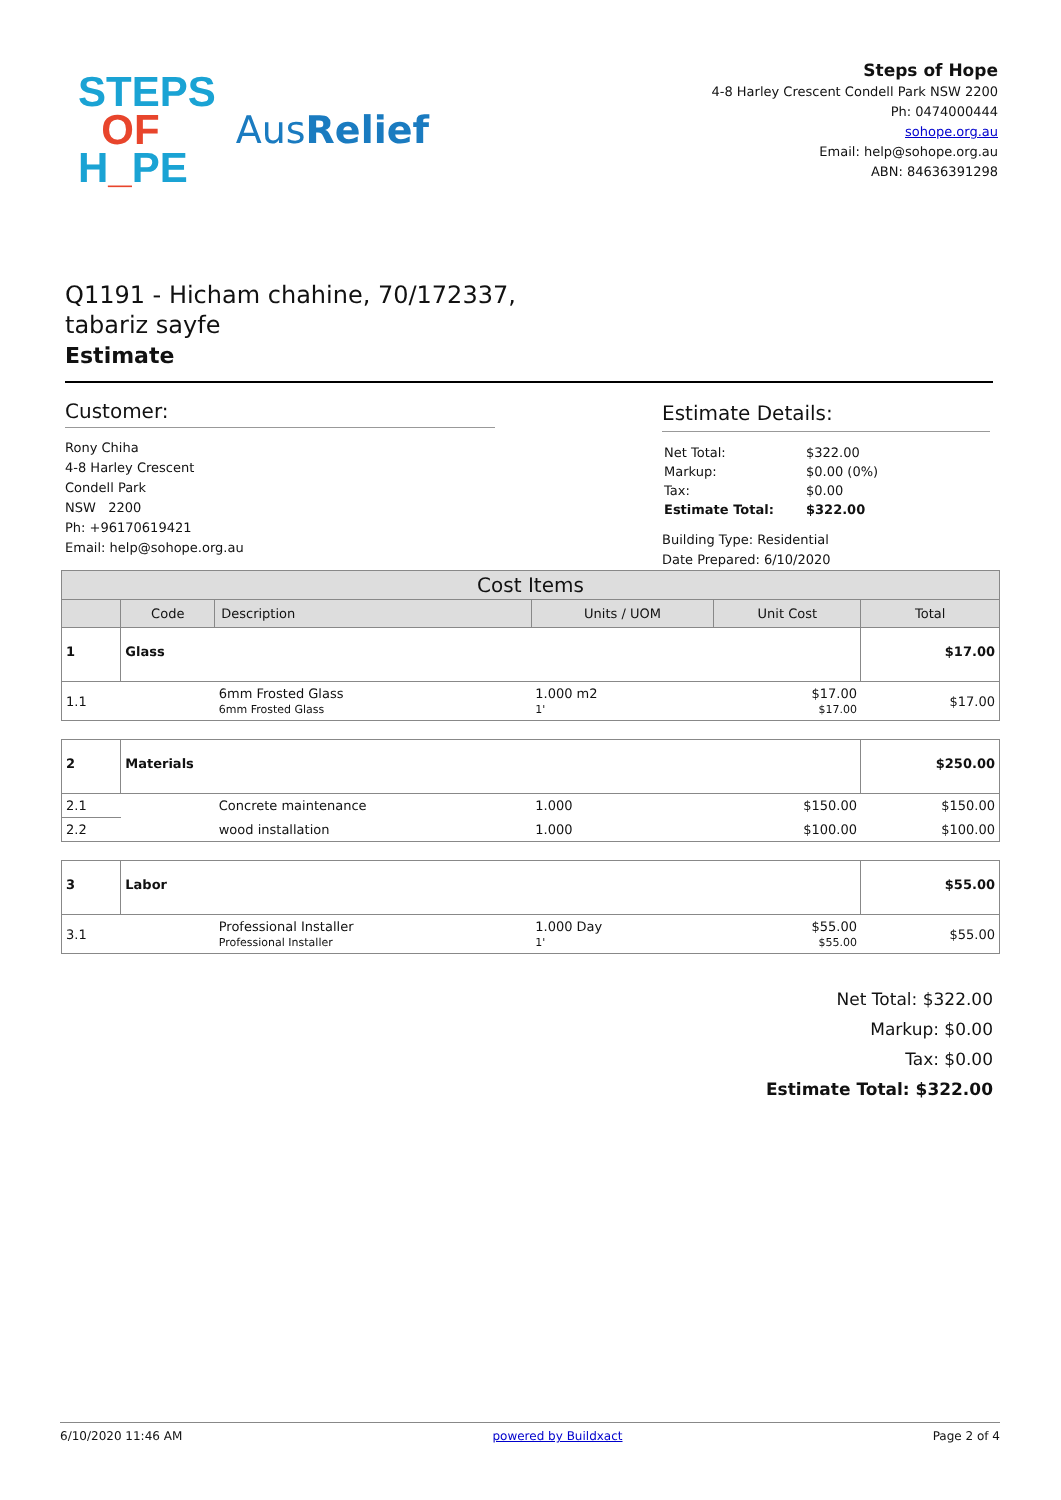STEPS
OF
H_PE
AusRelief
Steps of Hope
4-8 Harley Crescent Condell Park NSW 2200
Ph: 0474000444
sohope.org.au
Email: help@sohope.org.au
ABN: 84636391298
Q1191 - Hicham chahine, 70/172337, tabariz sayfe
Estimate
Customer:
Rony Chiha
4-8 Harley Crescent
Condell Park
NSW 2200
Ph: +96170619421
Email: help@sohope.org.au
Estimate Details:
| Net Total: | $322.00 |
| Markup: | $0.00 (0%) |
| Tax: | $0.00 |
| Estimate Total: | $322.00 |
Building Type: Residential
Date Prepared: 6/10/2020
| Cost Items | | | | | |
| --- | --- | --- | --- | --- | --- |
| | Code | Description | Units / UOM | Unit Cost | Total |
| 1 | Glass | | | | $17.00 |
| 1.1 | | 6mm Frosted Glass 6mm Frosted Glass | 1.000 m2 1' | $17.00 $17.00 | $17.00 |
| 2 | Materials | | | | $250.00 |
| 2.1 | | Concrete maintenance | 1.000 | $150.00 | $150.00 |
| 2.2 | | wood installation | 1.000 | $100.00 | $100.00 |
| 3 | Labor | | | | $55.00 |
| 3.1 | | Professional Installer Professional Installer | 1.000 Day 1' | $55.00 $55.00 | $55.00 |
Net Total: $322.00
Markup: $0.00
Tax: $0.00
Estimate Total: $322.00
6/10/2020 11:46 AM powered by Buildxact Page 2 of 4